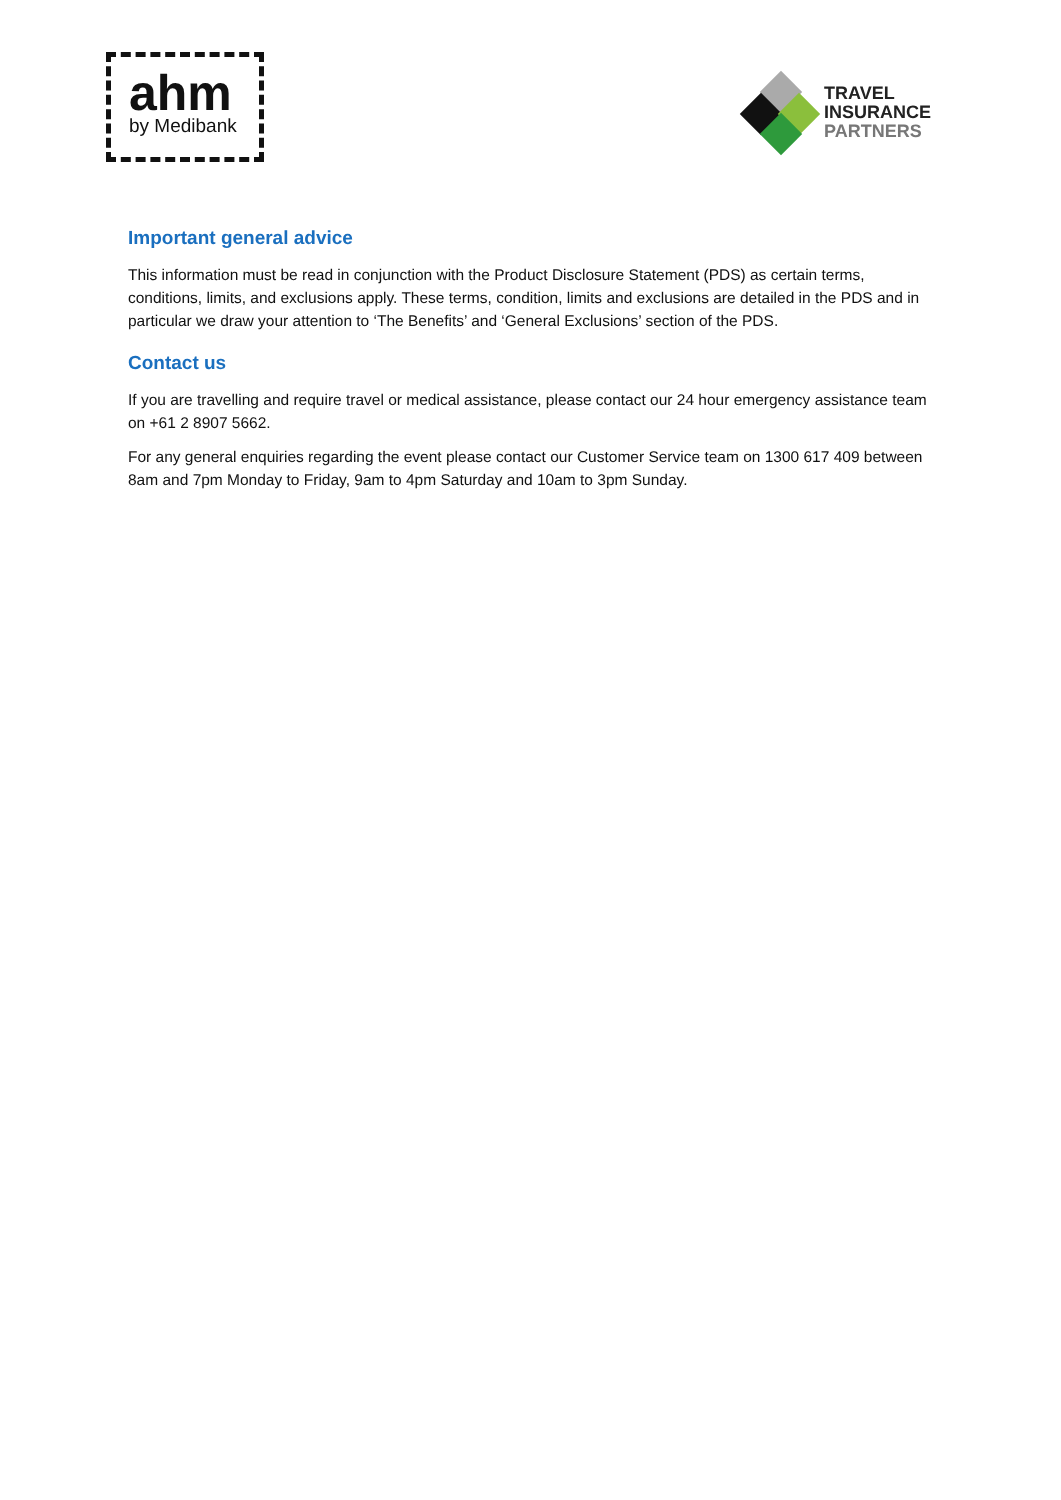ahm
by Medibank
TRAVEL
INSURANCE
PARTNERS
Important general advice
This information must be read in conjunction with the Product Disclosure Statement (PDS) as certain terms, conditions, limits, and exclusions apply. These terms, condition, limits and exclusions are detailed in the PDS and in particular we draw your attention to ‘The Benefits’ and ‘General Exclusions’ section of the PDS.
Contact us
If you are travelling and require travel or medical assistance, please contact our 24 hour emergency assistance team on +61 2 8907 5662.
For any general enquiries regarding the event please contact our Customer Service team on 1300 617 409 between 8am and 7pm Monday to Friday, 9am to 4pm Saturday and 10am to 3pm Sunday.